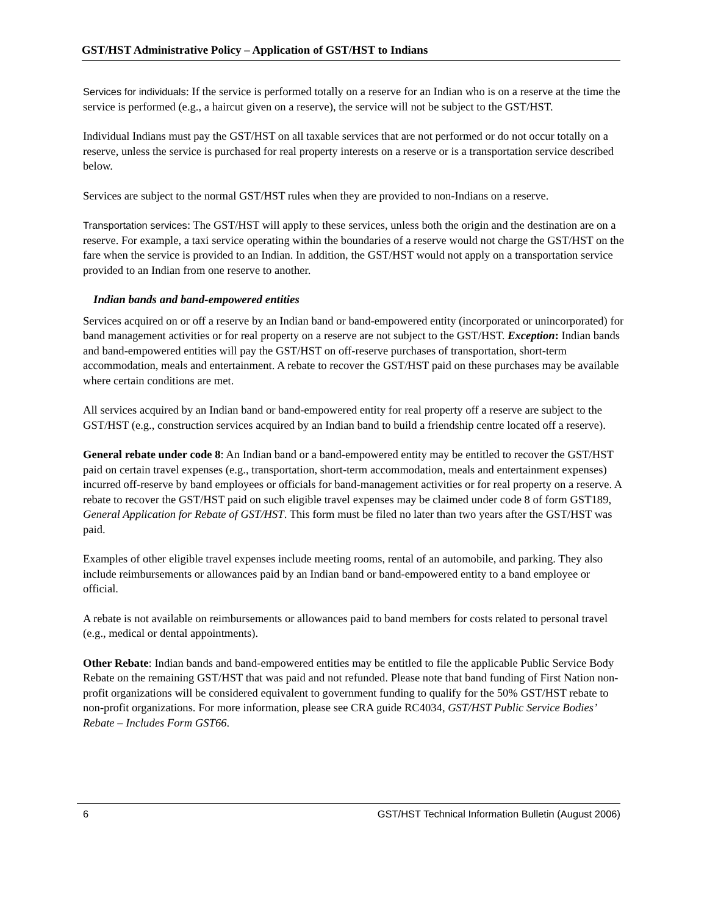GST/HST Administrative Policy – Application of GST/HST to Indians
Services for individuals: If the service is performed totally on a reserve for an Indian who is on a reserve at the time the service is performed (e.g., a haircut given on a reserve), the service will not be subject to the GST/HST.
Individual Indians must pay the GST/HST on all taxable services that are not performed or do not occur totally on a reserve, unless the service is purchased for real property interests on a reserve or is a transportation service described below.
Services are subject to the normal GST/HST rules when they are provided to non-Indians on a reserve.
Transportation services: The GST/HST will apply to these services, unless both the origin and the destination are on a reserve. For example, a taxi service operating within the boundaries of a reserve would not charge the GST/HST on the fare when the service is provided to an Indian. In addition, the GST/HST would not apply on a transportation service provided to an Indian from one reserve to another.
Indian bands and band-empowered entities
Services acquired on or off a reserve by an Indian band or band-empowered entity (incorporated or unincorporated) for band management activities or for real property on a reserve are not subject to the GST/HST. Exception: Indian bands and band-empowered entities will pay the GST/HST on off-reserve purchases of transportation, short-term accommodation, meals and entertainment. A rebate to recover the GST/HST paid on these purchases may be available where certain conditions are met.
All services acquired by an Indian band or band-empowered entity for real property off a reserve are subject to the GST/HST (e.g., construction services acquired by an Indian band to build a friendship centre located off a reserve).
General rebate under code 8: An Indian band or a band-empowered entity may be entitled to recover the GST/HST paid on certain travel expenses (e.g., transportation, short-term accommodation, meals and entertainment expenses) incurred off-reserve by band employees or officials for band-management activities or for real property on a reserve. A rebate to recover the GST/HST paid on such eligible travel expenses may be claimed under code 8 of form GST189, General Application for Rebate of GST/HST. This form must be filed no later than two years after the GST/HST was paid.
Examples of other eligible travel expenses include meeting rooms, rental of an automobile, and parking. They also include reimbursements or allowances paid by an Indian band or band-empowered entity to a band employee or official.
A rebate is not available on reimbursements or allowances paid to band members for costs related to personal travel (e.g., medical or dental appointments).
Other Rebate: Indian bands and band-empowered entities may be entitled to file the applicable Public Service Body Rebate on the remaining GST/HST that was paid and not refunded. Please note that band funding of First Nation non-profit organizations will be considered equivalent to government funding to qualify for the 50% GST/HST rebate to non-profit organizations. For more information, please see CRA guide RC4034, GST/HST Public Service Bodies’ Rebate – Includes Form GST66.
6 GST/HST Technical Information Bulletin (August 2006)